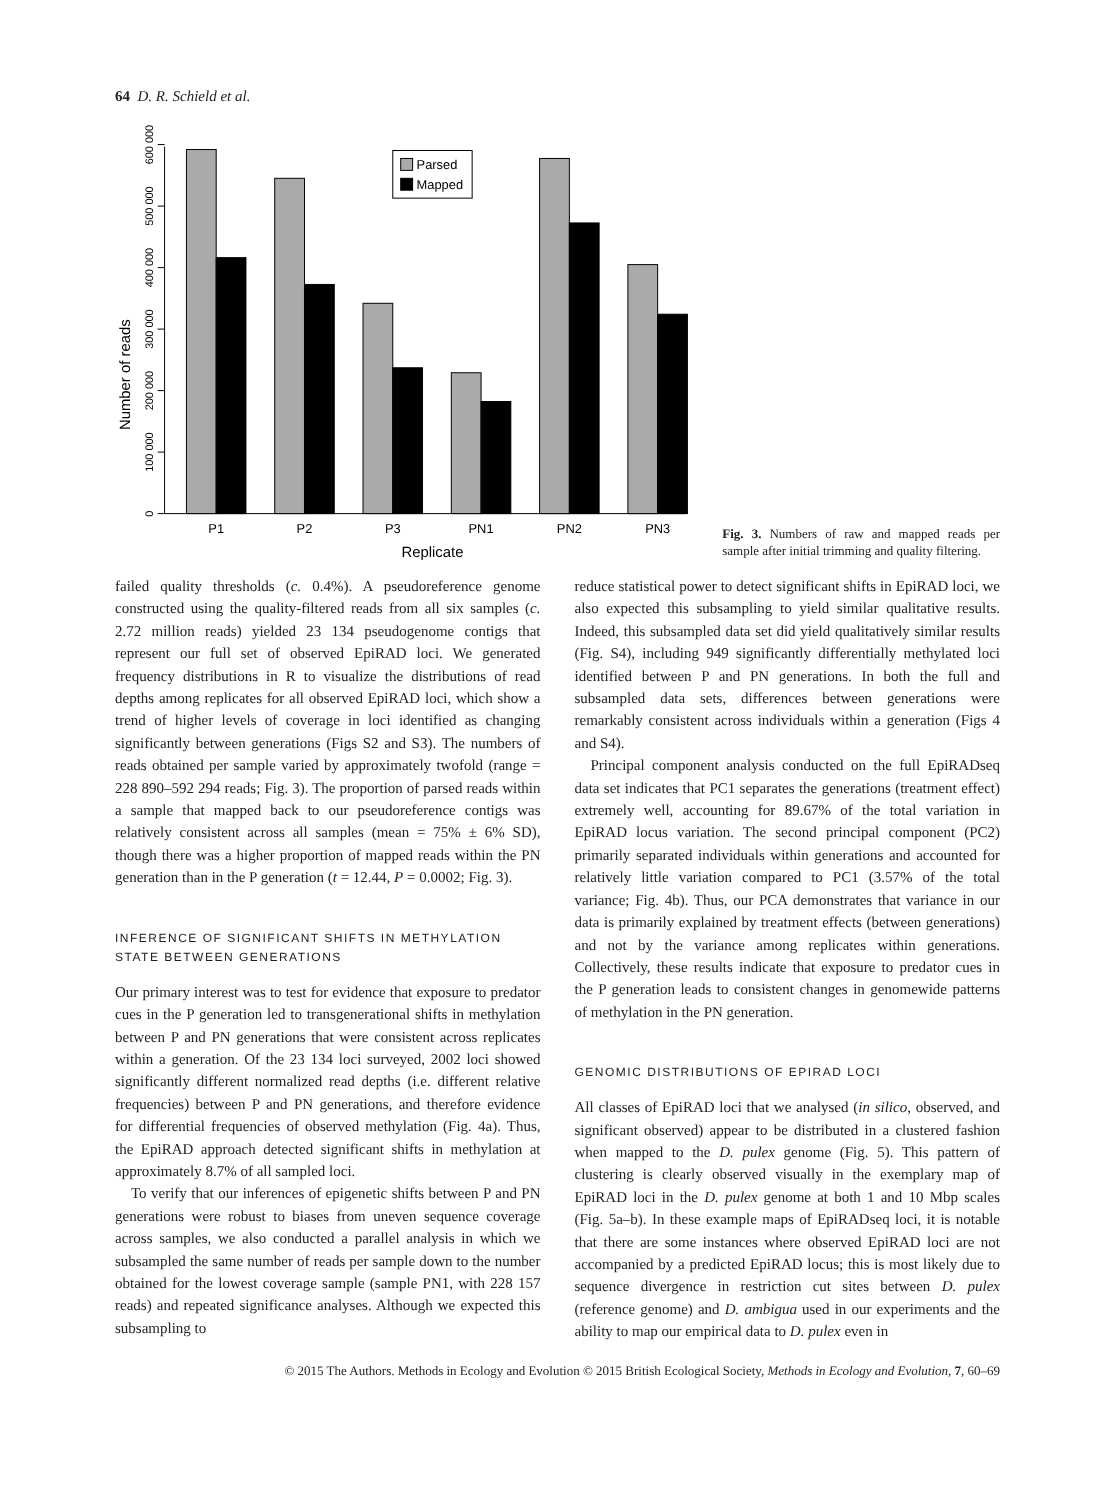64 D. R. Schield et al.
Number of reads
0
100 000
200 000
300 000
400 000
500 000
600 000
Parsed
Mapped
P1
P2
P3
PN1
PN2
PN3
Replicate
Fig. 3. Numbers of raw and mapped reads per sample after initial trimming and quality filtering.
failed quality thresholds (c. 0.4%). A pseudoreference genome constructed using the quality-filtered reads from all six samples (c. 2.72 million reads) yielded 23 134 pseudogenome contigs that represent our full set of observed EpiRAD loci. We generated frequency distributions in R to visualize the distributions of read depths among replicates for all observed EpiRAD loci, which show a trend of higher levels of coverage in loci identified as changing significantly between generations (Figs S2 and S3). The numbers of reads obtained per sample varied by approximately twofold (range = 228 890–592 294 reads; Fig. 3). The proportion of parsed reads within a sample that mapped back to our pseudoreference contigs was relatively consistent across all samples (mean = 75% ± 6% SD), though there was a higher proportion of mapped reads within the PN generation than in the P generation (t = 12.44, P = 0.0002; Fig. 3).
INFERENCE OF SIGNIFICANT SHIFTS IN METHYLATION STATE BETWEEN GENERATIONS
Our primary interest was to test for evidence that exposure to predator cues in the P generation led to transgenerational shifts in methylation between P and PN generations that were consistent across replicates within a generation. Of the 23 134 loci surveyed, 2002 loci showed significantly different normalized read depths (i.e. different relative frequencies) between P and PN generations, and therefore evidence for differential frequencies of observed methylation (Fig. 4a). Thus, the EpiRAD approach detected significant shifts in methylation at approximately 8.7% of all sampled loci.
To verify that our inferences of epigenetic shifts between P and PN generations were robust to biases from uneven sequence coverage across samples, we also conducted a parallel analysis in which we subsampled the same number of reads per sample down to the number obtained for the lowest coverage sample (sample PN1, with 228 157 reads) and repeated significance analyses. Although we expected this subsampling to
reduce statistical power to detect significant shifts in EpiRAD loci, we also expected this subsampling to yield similar qualitative results. Indeed, this subsampled data set did yield qualitatively similar results (Fig. S4), including 949 significantly differentially methylated loci identified between P and PN generations. In both the full and subsampled data sets, differences between generations were remarkably consistent across individuals within a generation (Figs 4 and S4).
Principal component analysis conducted on the full EpiRADseq data set indicates that PC1 separates the generations (treatment effect) extremely well, accounting for 89.67% of the total variation in EpiRAD locus variation. The second principal component (PC2) primarily separated individuals within generations and accounted for relatively little variation compared to PC1 (3.57% of the total variance; Fig. 4b). Thus, our PCA demonstrates that variance in our data is primarily explained by treatment effects (between generations) and not by the variance among replicates within generations. Collectively, these results indicate that exposure to predator cues in the P generation leads to consistent changes in genomewide patterns of methylation in the PN generation.
GENOMIC DISTRIBUTIONS OF EPIRAD LOCI
All classes of EpiRAD loci that we analysed (in silico, observed, and significant observed) appear to be distributed in a clustered fashion when mapped to the D. pulex genome (Fig. 5). This pattern of clustering is clearly observed visually in the exemplary map of EpiRAD loci in the D. pulex genome at both 1 and 10 Mbp scales (Fig. 5a–b). In these example maps of EpiRADseq loci, it is notable that there are some instances where observed EpiRAD loci are not accompanied by a predicted EpiRAD locus; this is most likely due to sequence divergence in restriction cut sites between D. pulex (reference genome) and D. ambigua used in our experiments and the ability to map our empirical data to D. pulex even in
© 2015 The Authors. Methods in Ecology and Evolution © 2015 British Ecological Society, Methods in Ecology and Evolution, 7, 60–69